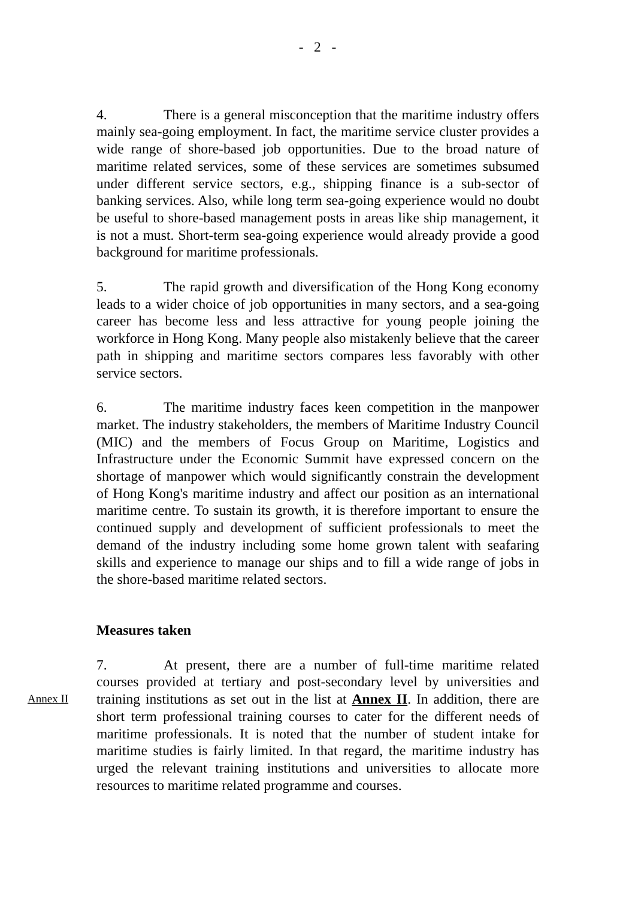- 2 -
4. There is a general misconception that the maritime industry offers mainly sea-going employment. In fact, the maritime service cluster provides a wide range of shore-based job opportunities. Due to the broad nature of maritime related services, some of these services are sometimes subsumed under different service sectors, e.g., shipping finance is a sub-sector of banking services. Also, while long term sea-going experience would no doubt be useful to shore-based management posts in areas like ship management, it is not a must. Short-term sea-going experience would already provide a good background for maritime professionals.
5. The rapid growth and diversification of the Hong Kong economy leads to a wider choice of job opportunities in many sectors, and a sea-going career has become less and less attractive for young people joining the workforce in Hong Kong. Many people also mistakenly believe that the career path in shipping and maritime sectors compares less favorably with other service sectors.
6. The maritime industry faces keen competition in the manpower market. The industry stakeholders, the members of Maritime Industry Council (MIC) and the members of Focus Group on Maritime, Logistics and Infrastructure under the Economic Summit have expressed concern on the shortage of manpower which would significantly constrain the development of Hong Kong's maritime industry and affect our position as an international maritime centre. To sustain its growth, it is therefore important to ensure the continued supply and development of sufficient professionals to meet the demand of the industry including some home grown talent with seafaring skills and experience to manage our ships and to fill a wide range of jobs in the shore-based maritime related sectors.
Measures taken
Annex II
7. At present, there are a number of full-time maritime related courses provided at tertiary and post-secondary level by universities and training institutions as set out in the list at Annex II. In addition, there are short term professional training courses to cater for the different needs of maritime professionals. It is noted that the number of student intake for maritime studies is fairly limited. In that regard, the maritime industry has urged the relevant training institutions and universities to allocate more resources to maritime related programme and courses.